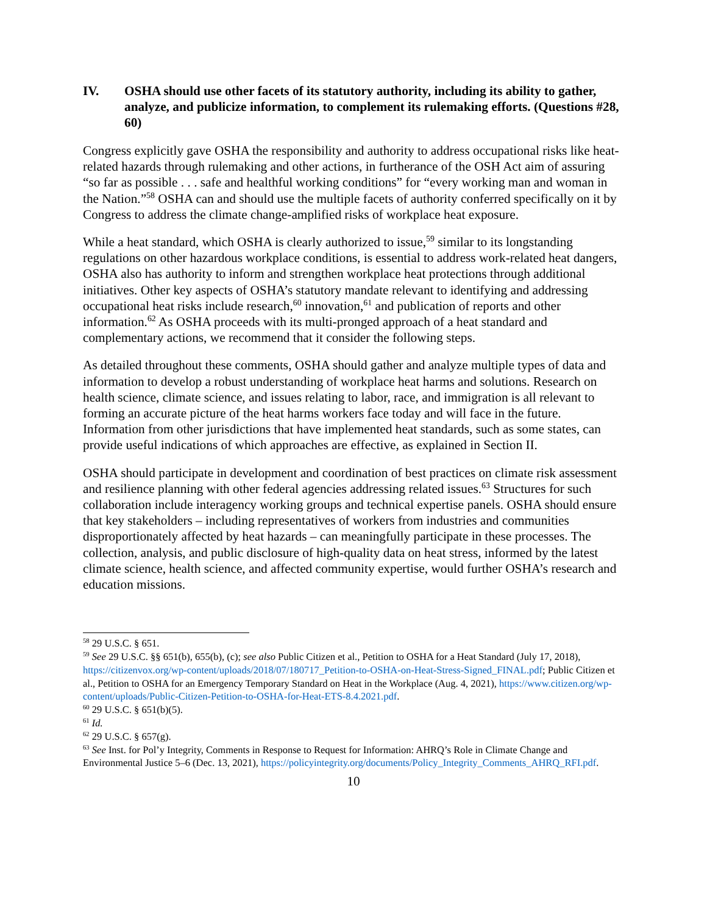IV. OSHA should use other facets of its statutory authority, including its ability to gather, analyze, and publicize information, to complement its rulemaking efforts. (Questions #28, 60)
Congress explicitly gave OSHA the responsibility and authority to address occupational risks like heat-related hazards through rulemaking and other actions, in furtherance of the OSH Act aim of assuring “so far as possible . . . safe and healthful working conditions” for “every working man and woman in the Nation.”<sup>58</sup> OSHA can and should use the multiple facets of authority conferred specifically on it by Congress to address the climate change-amplified risks of workplace heat exposure.
While a heat standard, which OSHA is clearly authorized to issue,<sup>59</sup> similar to its longstanding regulations on other hazardous workplace conditions, is essential to address work-related heat dangers, OSHA also has authority to inform and strengthen workplace heat protections through additional initiatives. Other key aspects of OSHA’s statutory mandate relevant to identifying and addressing occupational heat risks include research,<sup>60</sup> innovation,<sup>61</sup> and publication of reports and other information.<sup>62</sup> As OSHA proceeds with its multi-pronged approach of a heat standard and complementary actions, we recommend that it consider the following steps.
As detailed throughout these comments, OSHA should gather and analyze multiple types of data and information to develop a robust understanding of workplace heat harms and solutions. Research on health science, climate science, and issues relating to labor, race, and immigration is all relevant to forming an accurate picture of the heat harms workers face today and will face in the future. Information from other jurisdictions that have implemented heat standards, such as some states, can provide useful indications of which approaches are effective, as explained in Section II.
OSHA should participate in development and coordination of best practices on climate risk assessment and resilience planning with other federal agencies addressing related issues.<sup>63</sup> Structures for such collaboration include interagency working groups and technical expertise panels. OSHA should ensure that key stakeholders – including representatives of workers from industries and communities disproportionately affected by heat hazards – can meaningfully participate in these processes. The collection, analysis, and public disclosure of high-quality data on heat stress, informed by the latest climate science, health science, and affected community expertise, would further OSHA’s research and education missions.
<sup>58</sup> 29 U.S.C. § 651.
<sup>59</sup> See 29 U.S.C. §§ 651(b), 655(b), (c); see also Public Citizen et al., Petition to OSHA for a Heat Standard (July 17, 2018), https://citizenvox.org/wp-content/uploads/2018/07/180717_Petition-to-OSHA-on-Heat-Stress-Signed_FINAL.pdf; Public Citizen et al., Petition to OSHA for an Emergency Temporary Standard on Heat in the Workplace (Aug. 4, 2021), https://www.citizen.org/wp-content/uploads/Public-Citizen-Petition-to-OSHA-for-Heat-ETS-8.4.2021.pdf.
<sup>60</sup> 29 U.S.C. § 651(b)(5).
<sup>61</sup> Id.
<sup>62</sup> 29 U.S.C. § 657(g).
<sup>63</sup> See Inst. for Pol’y Integrity, Comments in Response to Request for Information: AHRQ’s Role in Climate Change and Environmental Justice 5–6 (Dec. 13, 2021), https://policyintegrity.org/documents/Policy_Integrity_Comments_AHRQ_RFI.pdf.
10